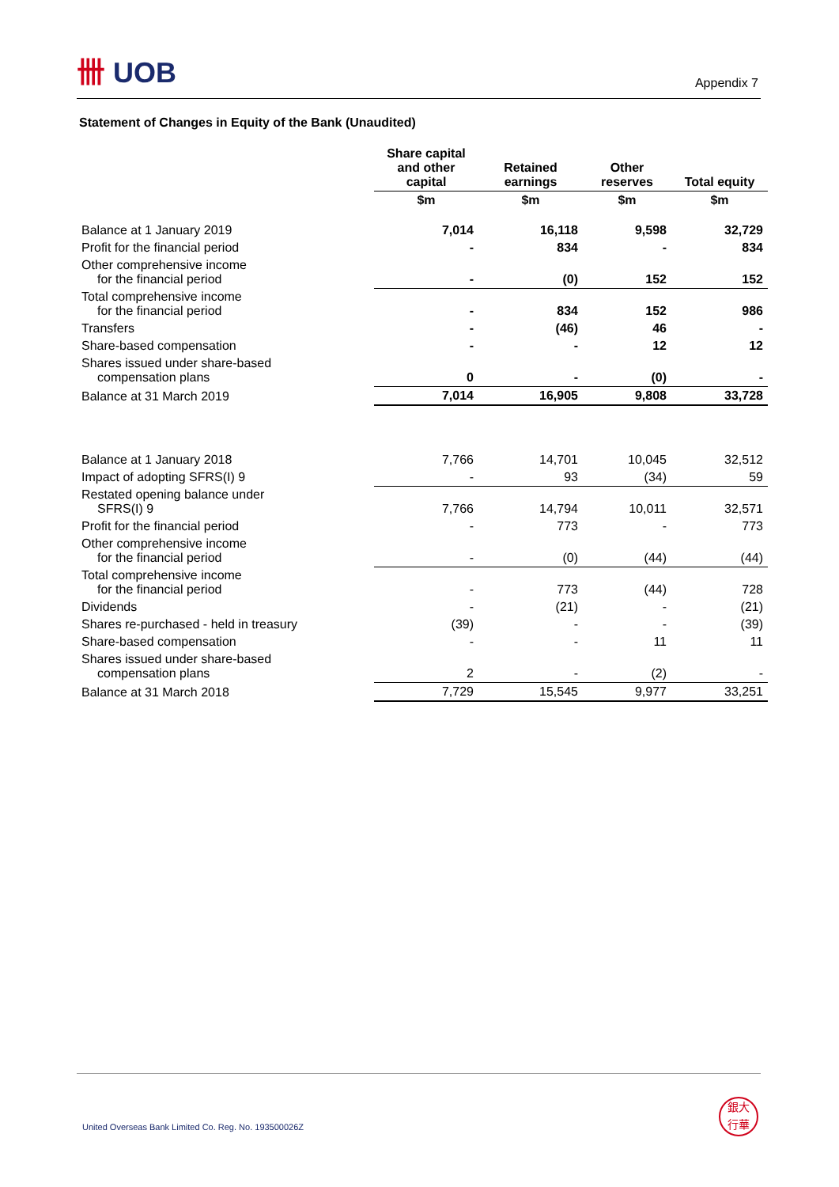卌 UOB
Appendix 7
Statement of Changes in Equity of the Bank (Unaudited)
| | Share capital and other capital | Retained earnings | Other reserves | Total equity |
| --- | --- | --- | --- | --- |
| | $m | $m | $m | $m |
| Balance at 1 January 2019 | 7,014 | 16,118 | 9,598 | 32,729 |
| Profit for the financial period | - | 834 | - | 834 |
| Other comprehensive income for the financial period | - | (0) | 152 | 152 |
| Total comprehensive income for the financial period | - | 834 | 152 | 986 |
| Transfers | - | (46) | 46 | - |
| Share-based compensation | - | - | 12 | 12 |
| Shares issued under share-based compensation plans | 0 | - | (0) | - |
| Balance at 31 March 2019 | 7,014 | 16,905 | 9,808 | 33,728 |
| Balance at 1 January 2018 | 7,766 | 14,701 | 10,045 | 32,512 |
| Impact of adopting SFRS(I) 9 | - | 93 | (34) | 59 |
| Restated opening balance under SFRS(I) 9 | 7,766 | 14,794 | 10,011 | 32,571 |
| Profit for the financial period | - | 773 | - | 773 |
| Other comprehensive income for the financial period | - | (0) | (44) | (44) |
| Total comprehensive income for the financial period | - | 773 | (44) | 728 |
| Dividends | - | (21) | - | (21) |
| Shares re-purchased - held in treasury | (39) | - | - | (39) |
| Share-based compensation | - | - | 11 | 11 |
| Shares issued under share-based compensation plans | 2 | - | (2) | - |
| Balance at 31 March 2018 | 7,729 | 15,545 | 9,977 | 33,251 |
United Overseas Bank Limited Co. Reg. No. 193500026Z
銀大
行華